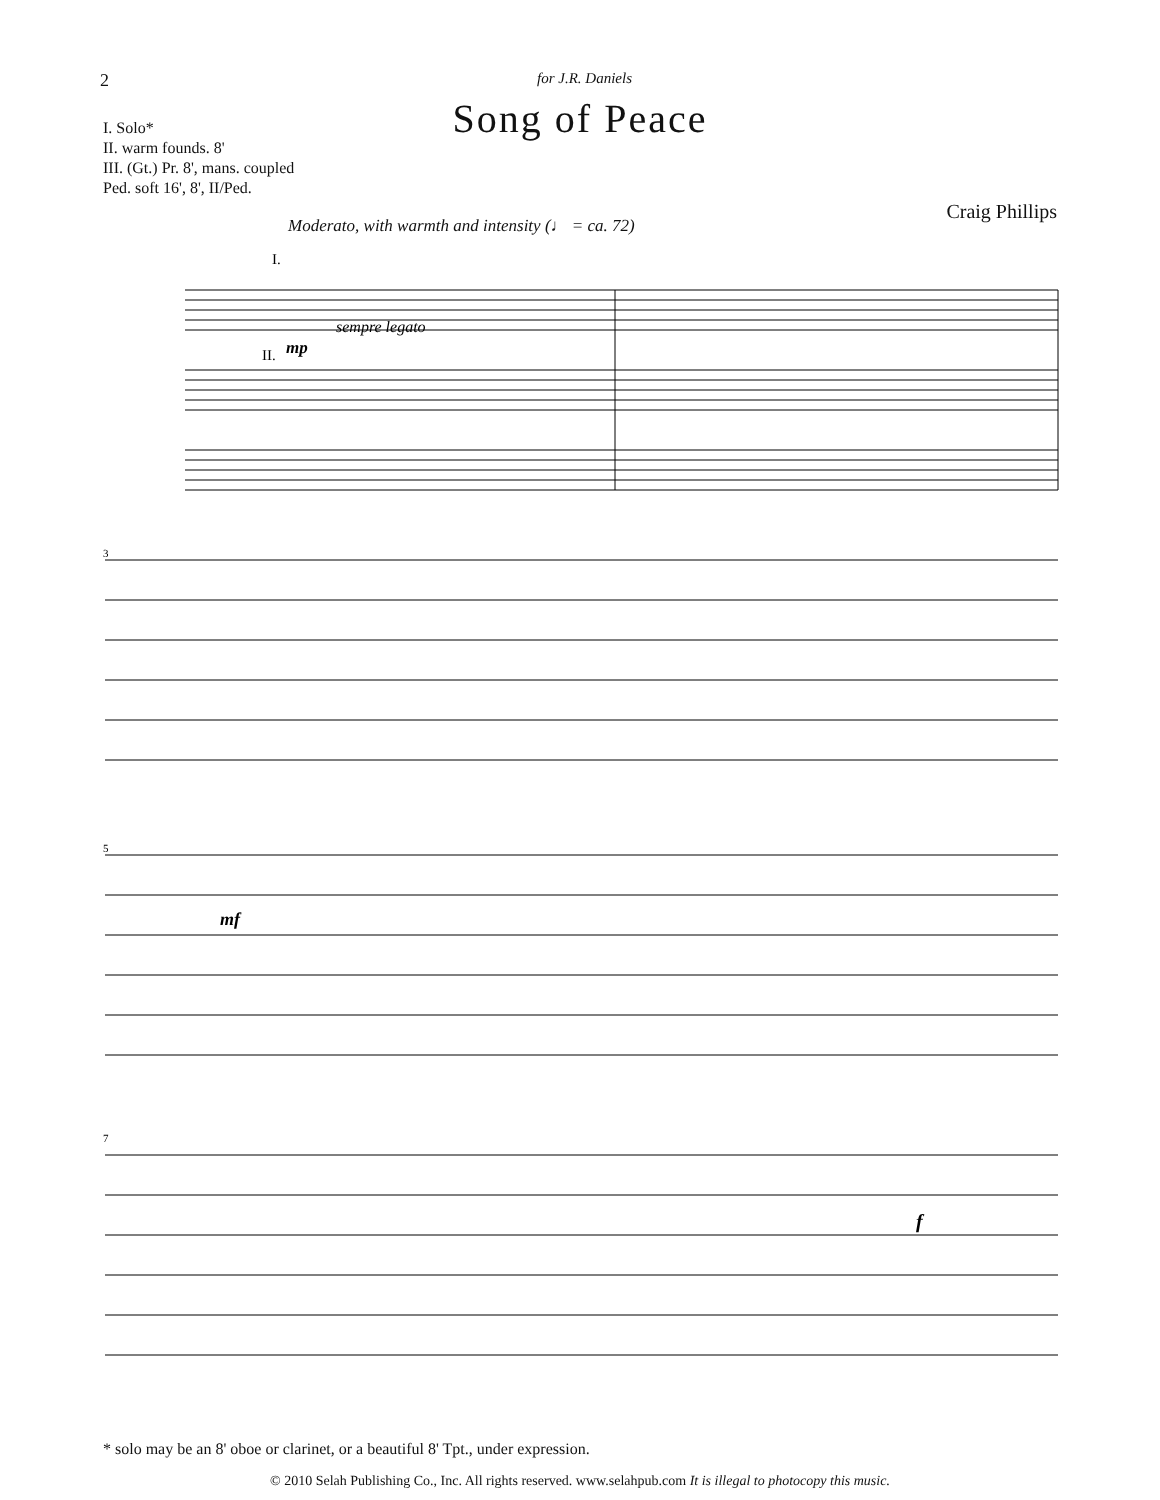2 for J.R. Daniels
Song of Peace
I. Solo*
II. warm founds. 8'
III. (Gt.) Pr. 8', mans. coupled
Ped. soft 16', 8', II/Ped.
Craig Phillips
Moderato, with warmth and intensity (♩ = ca. 72)
sempre legato
II.
mp
I.
3
5
mf
7
f
* solo may be an 8' oboe or clarinet, or a beautiful 8' Tpt., under expression.
© 2010 Selah Publishing Co., Inc. All rights reserved. www.selahpub.com It is illegal to photocopy this music.